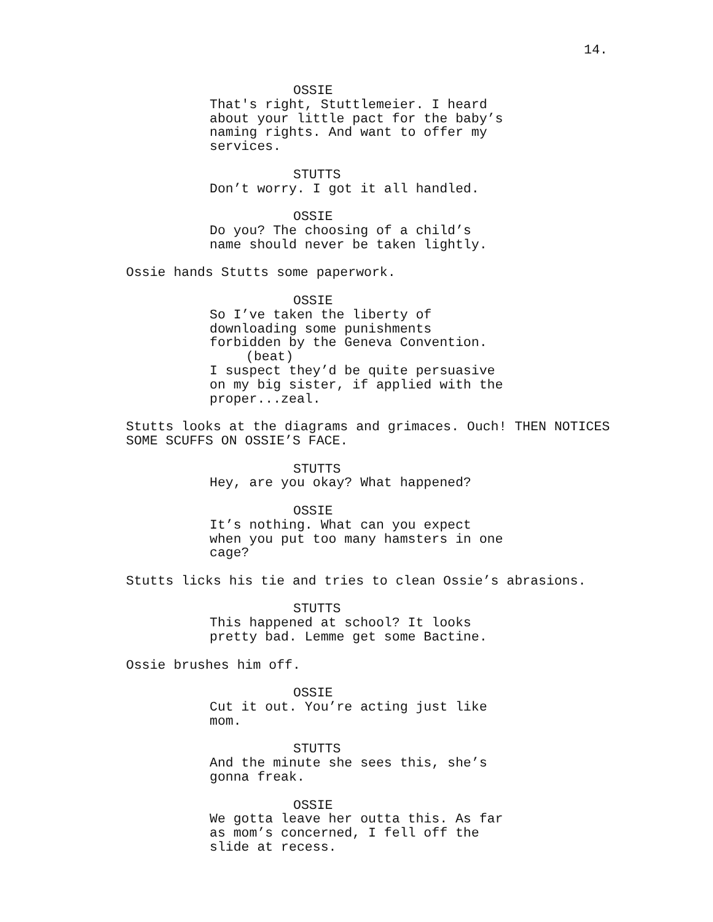14.
OSSIE
That's right, Stuttlemeier. I heard about your little pact for the baby’s naming rights. And want to offer my services.
STUTTS
Don’t worry. I got it all handled.
OSSIE
Do you? The choosing of a child’s name should never be taken lightly.
Ossie hands Stutts some paperwork.
OSSIE
So I’ve taken the liberty of downloading some punishments forbidden by the Geneva Convention.
(beat)
I suspect they’d be quite persuasive on my big sister, if applied with the proper...zeal.
Stutts looks at the diagrams and grimaces. Ouch! THEN NOTICES
SOME SCUFFS ON OSSIE’S FACE.
STUTTS
Hey, are you okay? What happened?
OSSIE
It’s nothing. What can you expect when you put too many hamsters in one cage?
Stutts licks his tie and tries to clean Ossie’s abrasions.
STUTTS
This happened at school? It looks pretty bad. Lemme get some Bactine.
Ossie brushes him off.
OSSIE
Cut it out. You’re acting just like mom.
STUTTS
And the minute she sees this, she’s gonna freak.
OSSIE
We gotta leave her outta this. As far as mom’s concerned, I fell off the slide at recess.